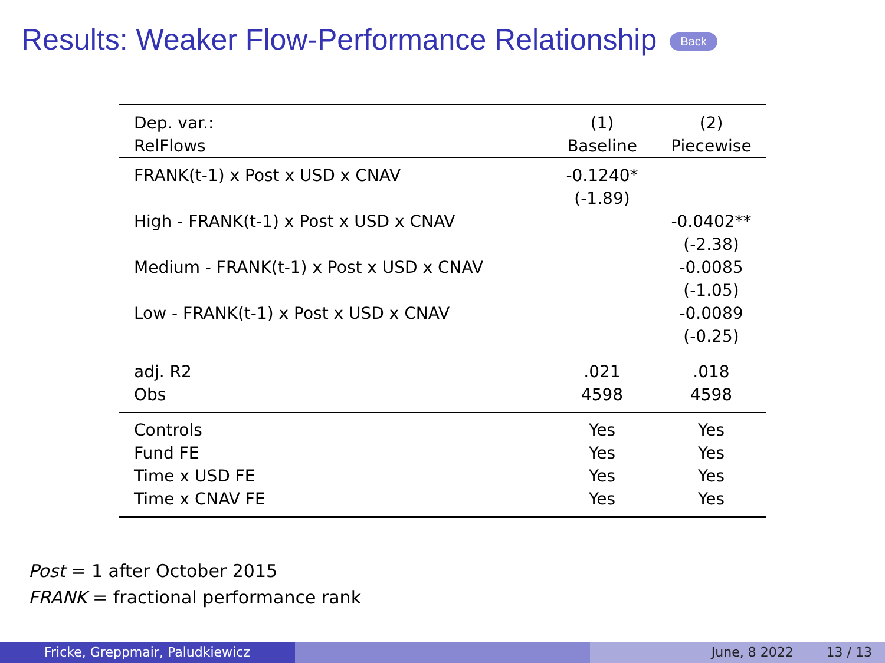Results: Weaker Flow-Performance Relationship Back
| Dep. var.: RelFlows | (1) Baseline | (2) Piecewise |
| FRANK(t-1) x Post x USD x CNAV | -0.1240* (-1.89) | |
| High - FRANK(t-1) x Post x USD x CNAV | | -0.0402** (-2.38) |
| Medium - FRANK(t-1) x Post x USD x CNAV | | -0.0085 (-1.05) |
| Low - FRANK(t-1) x Post x USD x CNAV | | -0.0089 (-0.25) |
| adj. R2 Obs | .021 4598 | .018 4598 |
| Controls Fund FE Time x USD FE Time x CNAV FE | Yes Yes Yes Yes | Yes Yes Yes Yes |
Post = 1 after October 2015
FRANK = fractional performance rank
Fricke, Greppmair, Paludkiewicz June, 8 2022 13 / 13